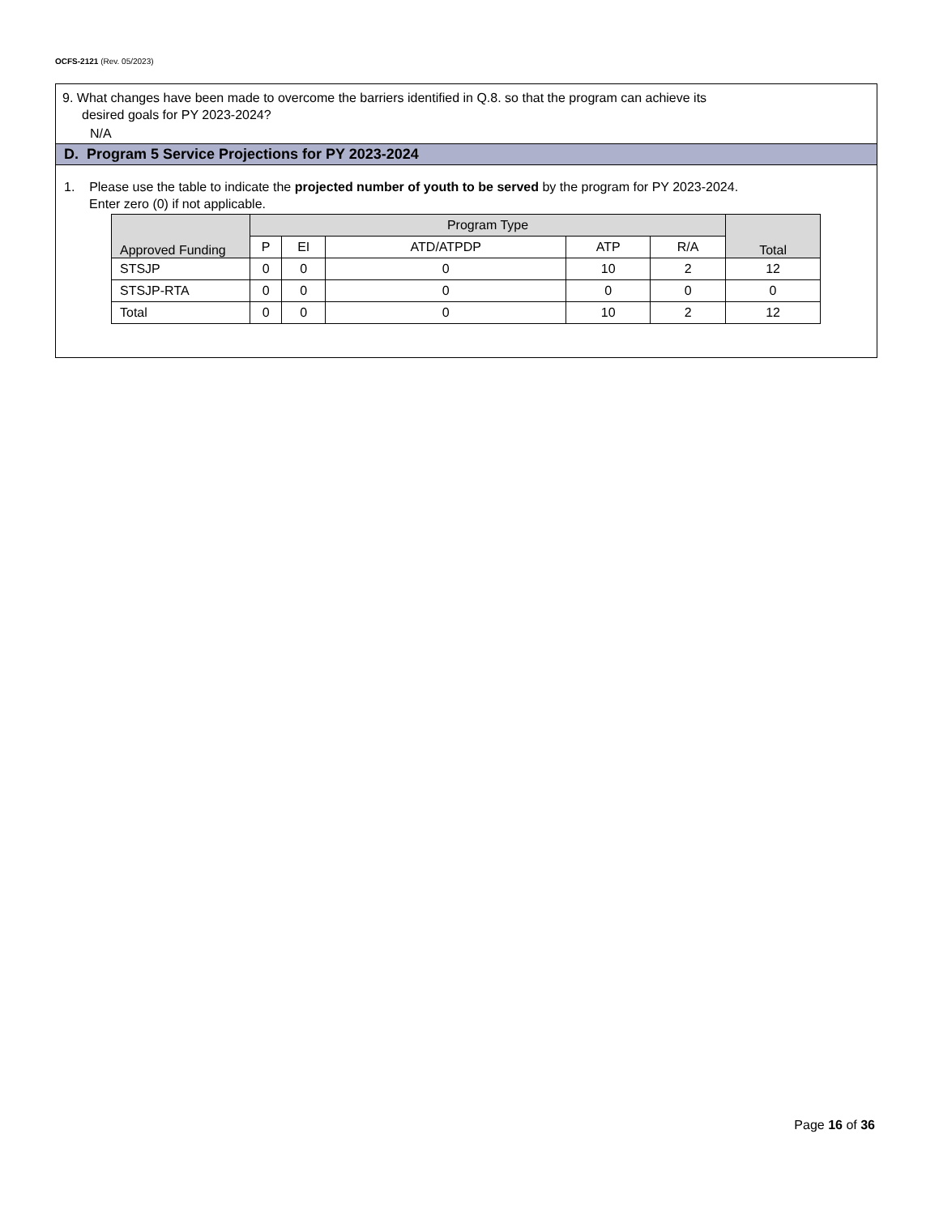OCFS-2121 (Rev. 05/2023)
9. What changes have been made to overcome the barriers identified in Q.8. so that the program can achieve its
desired goals for PY 2023-2024?
N/A
D. Program 5 Service Projections for PY 2023-2024
1. Please use the table to indicate the projected number of youth to be served by the program for PY 2023-2024.
Enter zero (0) if not applicable.
| Approved Funding | Program Type | | | | | Total |
| --- | --- | --- | --- | --- | --- | --- |
| | P | EI | ATD/ATPDP | ATP | R/A | |
| STSJP | 0 | 0 | 0 | 10 | 2 | 12 |
| STSJP-RTA | 0 | 0 | 0 | 0 | 0 | 0 |
| Total | 0 | 0 | 0 | 10 | 2 | 12 |
Page 16 of 36